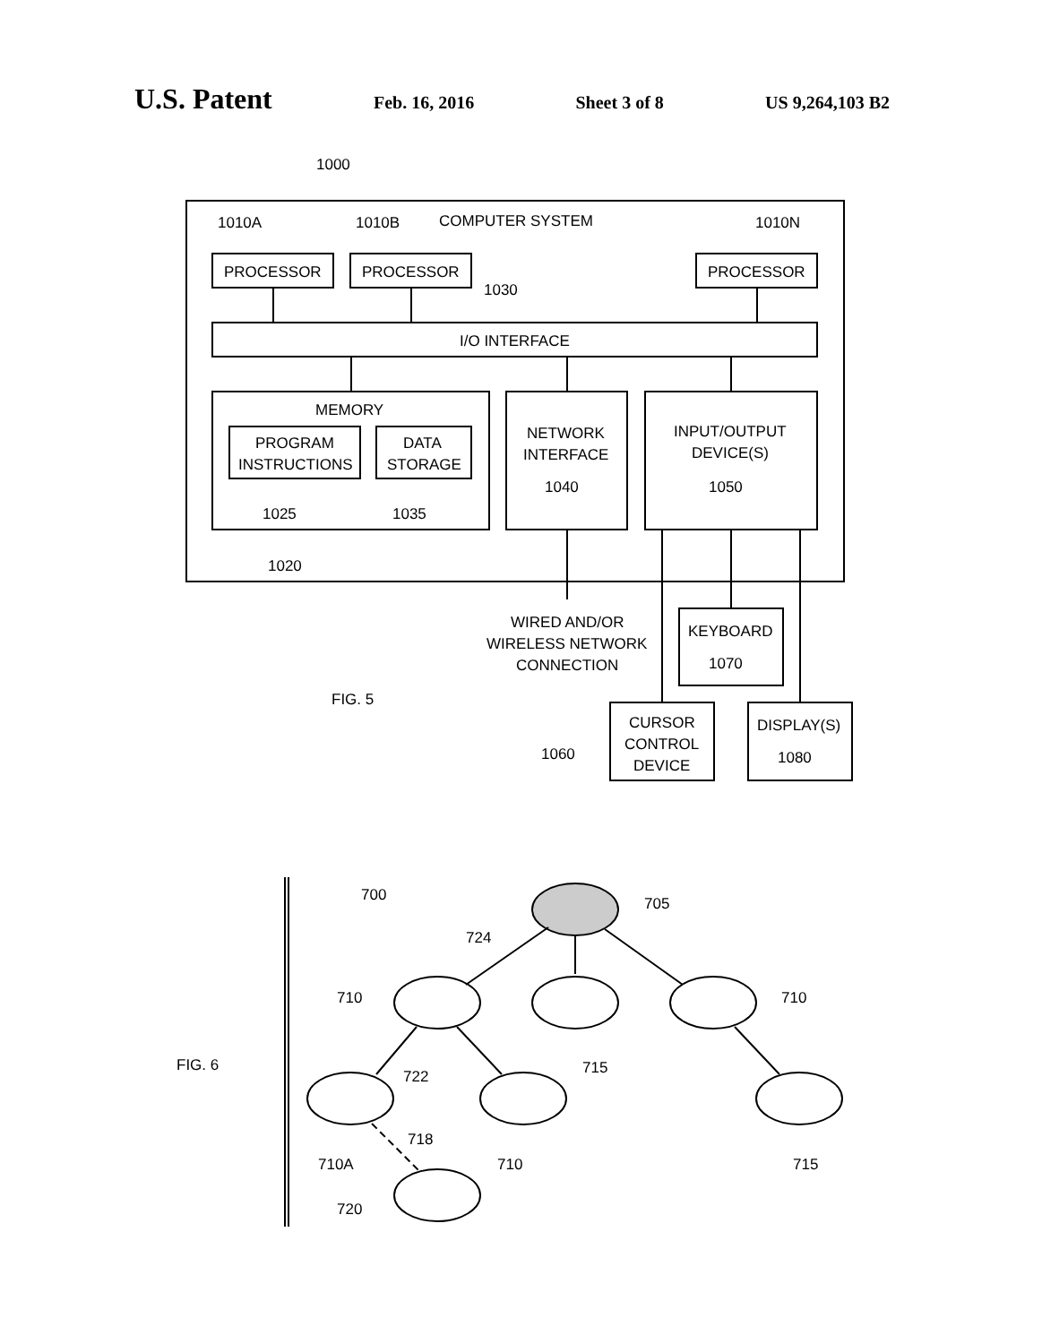U.S. Patent Feb. 16, 2016 Sheet 3 of 8 US 9,264,103 B2
1000
COMPUTER SYSTEM
1010A
1010B
1010N
PROCESSOR
PROCESSOR
PROCESSOR
1030
I/O INTERFACE
MEMORY
PROGRAM
INSTRUCTIONS
DATA
STORAGE
1025
1035
1020
NETWORK
INTERFACE
1040
INPUT/OUTPUT
DEVICE(S)
1050
WIRED AND/OR
WIRELESS NETWORK
CONNECTION
KEYBOARD
1070
FIG. 5
CURSOR
CONTROL
DEVICE
1060
DISPLAY(S)
1080
700
705
724
710
710
715
722
FIG. 6
718
710A
710
715
720